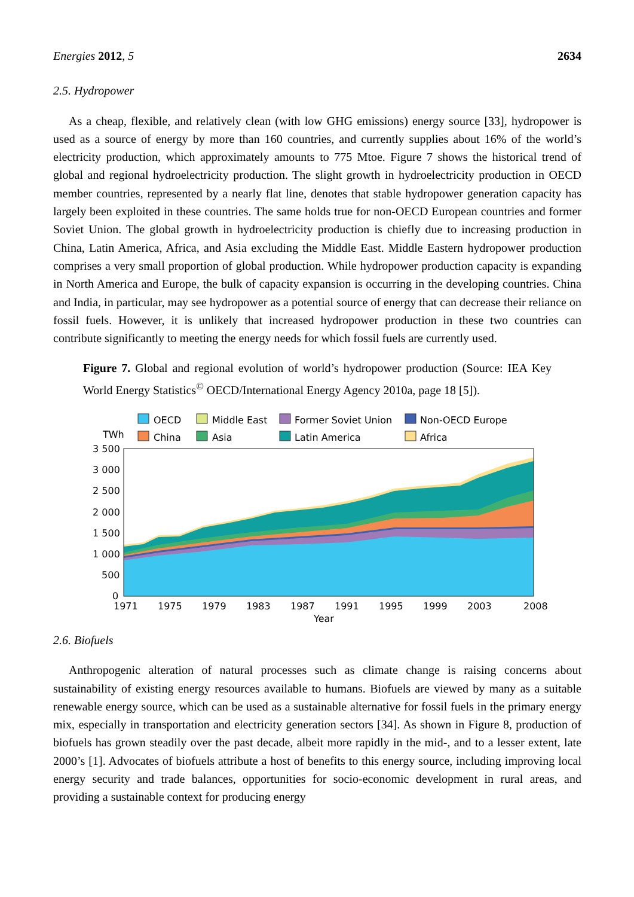Energies 2012, 5 2634
2.5. Hydropower
As a cheap, flexible, and relatively clean (with low GHG emissions) energy source [33], hydropower is used as a source of energy by more than 160 countries, and currently supplies about 16% of the world’s electricity production, which approximately amounts to 775 Mtoe. Figure 7 shows the historical trend of global and regional hydroelectricity production. The slight growth in hydroelectricity production in OECD member countries, represented by a nearly flat line, denotes that stable hydropower generation capacity has largely been exploited in these countries. The same holds true for non-OECD European countries and former Soviet Union. The global growth in hydroelectricity production is chiefly due to increasing production in China, Latin America, Africa, and Asia excluding the Middle East. Middle Eastern hydropower production comprises a very small proportion of global production. While hydropower production capacity is expanding in North America and Europe, the bulk of capacity expansion is occurring in the developing countries. China and India, in particular, may see hydropower as a potential source of energy that can decrease their reliance on fossil fuels. However, it is unlikely that increased hydropower production in these two countries can contribute significantly to meeting the energy needs for which fossil fuels are currently used.
Figure 7. Global and regional evolution of world’s hydropower production (Source: IEA Key World Energy Statistics<sup>©</sup> OECD/International Energy Agency 2010a, page 18 [5]).
OECD
Middle East
Former Soviet Union
Non-OECD Europe
China
Asia
Latin America
Africa
TWh
3 500
3 000
2 500
2 000
1 500
1 000
500
0
1971
1975
1979
1983
1987
1991
1995
1999
2003
2008
Year
2.6. Biofuels
Anthropogenic alteration of natural processes such as climate change is raising concerns about sustainability of existing energy resources available to humans. Biofuels are viewed by many as a suitable renewable energy source, which can be used as a sustainable alternative for fossil fuels in the primary energy mix, especially in transportation and electricity generation sectors [34]. As shown in Figure 8, production of biofuels has grown steadily over the past decade, albeit more rapidly in the mid-, and to a lesser extent, late 2000’s [1]. Advocates of biofuels attribute a host of benefits to this energy source, including improving local energy security and trade balances, opportunities for socio-economic development in rural areas, and providing a sustainable context for producing energy